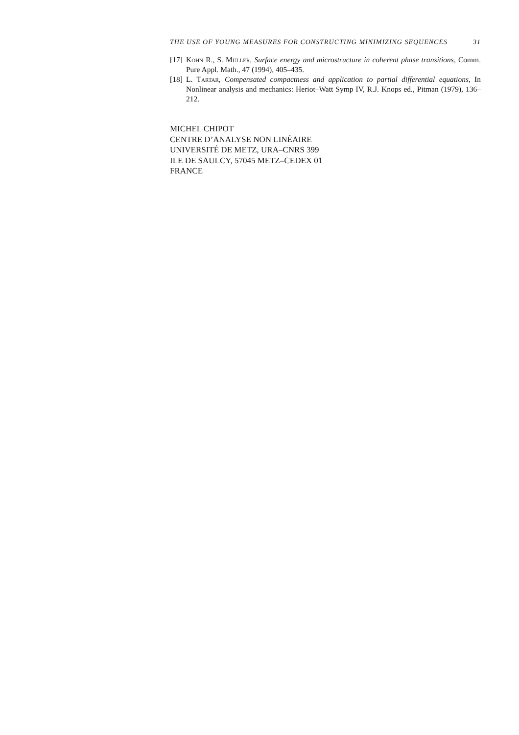THE USE OF YOUNG MEASURES FOR CONSTRUCTING MINIMIZING SEQUENCES 31
[17] Kohn R., S. Müller, Surface energy and microstructure in coherent phase transitions, Comm. Pure Appl. Math., 47 (1994), 405–435.
[18] L. Tartar, Compensated compactness and application to partial differential equations, In Nonlinear analysis and mechanics: Heriot–Watt Symp IV, R.J. Knops ed., Pitman (1979), 136–212.
MICHEL CHIPOT
CENTRE D’ANALYSE NON LINÉAIRE
UNIVERSITÉ DE METZ, URA–CNRS 399
ILE DE SAULCY, 57045 METZ–CEDEX 01
FRANCE